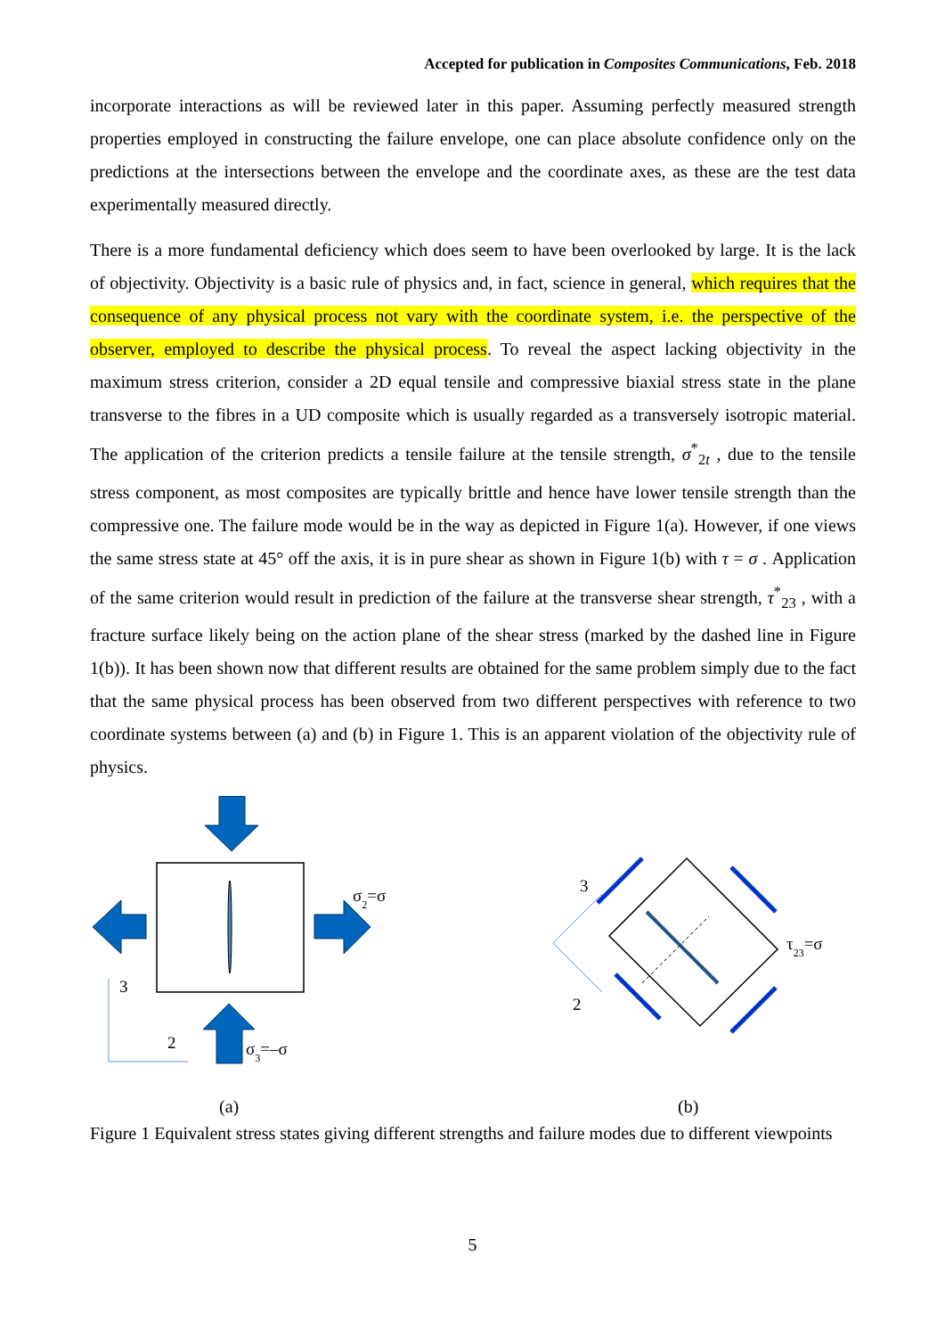Accepted for publication in Composites Communications, Feb. 2018
incorporate interactions as will be reviewed later in this paper. Assuming perfectly measured strength properties employed in constructing the failure envelope, one can place absolute confidence only on the predictions at the intersections between the envelope and the coordinate axes, as these are the test data experimentally measured directly.
There is a more fundamental deficiency which does seem to have been overlooked by large. It is the lack of objectivity. Objectivity is a basic rule of physics and, in fact, science in general, which requires that the consequence of any physical process not vary with the coordinate system, i.e. the perspective of the observer, employed to describe the physical process. To reveal the aspect lacking objectivity in the maximum stress criterion, consider a 2D equal tensile and compressive biaxial stress state in the plane transverse to the fibres in a UD composite which is usually regarded as a transversely isotropic material. The application of the criterion predicts a tensile failure at the tensile strength, σ<sup>*</sup><sub>2t</sub> , due to the tensile stress component, as most composites are typically brittle and hence have lower tensile strength than the compressive one. The failure mode would be in the way as depicted in Figure 1(a). However, if one views the same stress state at 45° off the axis, it is in pure shear as shown in Figure 1(b) with τ = σ . Application of the same criterion would result in prediction of the failure at the transverse shear strength, τ<sup>*</sup><sub>23</sub> , with a fracture surface likely being on the action plane of the shear stress (marked by the dashed line in Figure 1(b)). It has been shown now that different results are obtained for the same problem simply due to the fact that the same physical process has been observed from two different perspectives with reference to two coordinate systems between (a) and (b) in Figure 1. This is an apparent violation of the objectivity rule of physics.
σ2=σ
σ3=–σ
3
2
(a)
3
2
τ23=σ
(b)
Figure 1 Equivalent stress states giving different strengths and failure modes due to different viewpoints
5